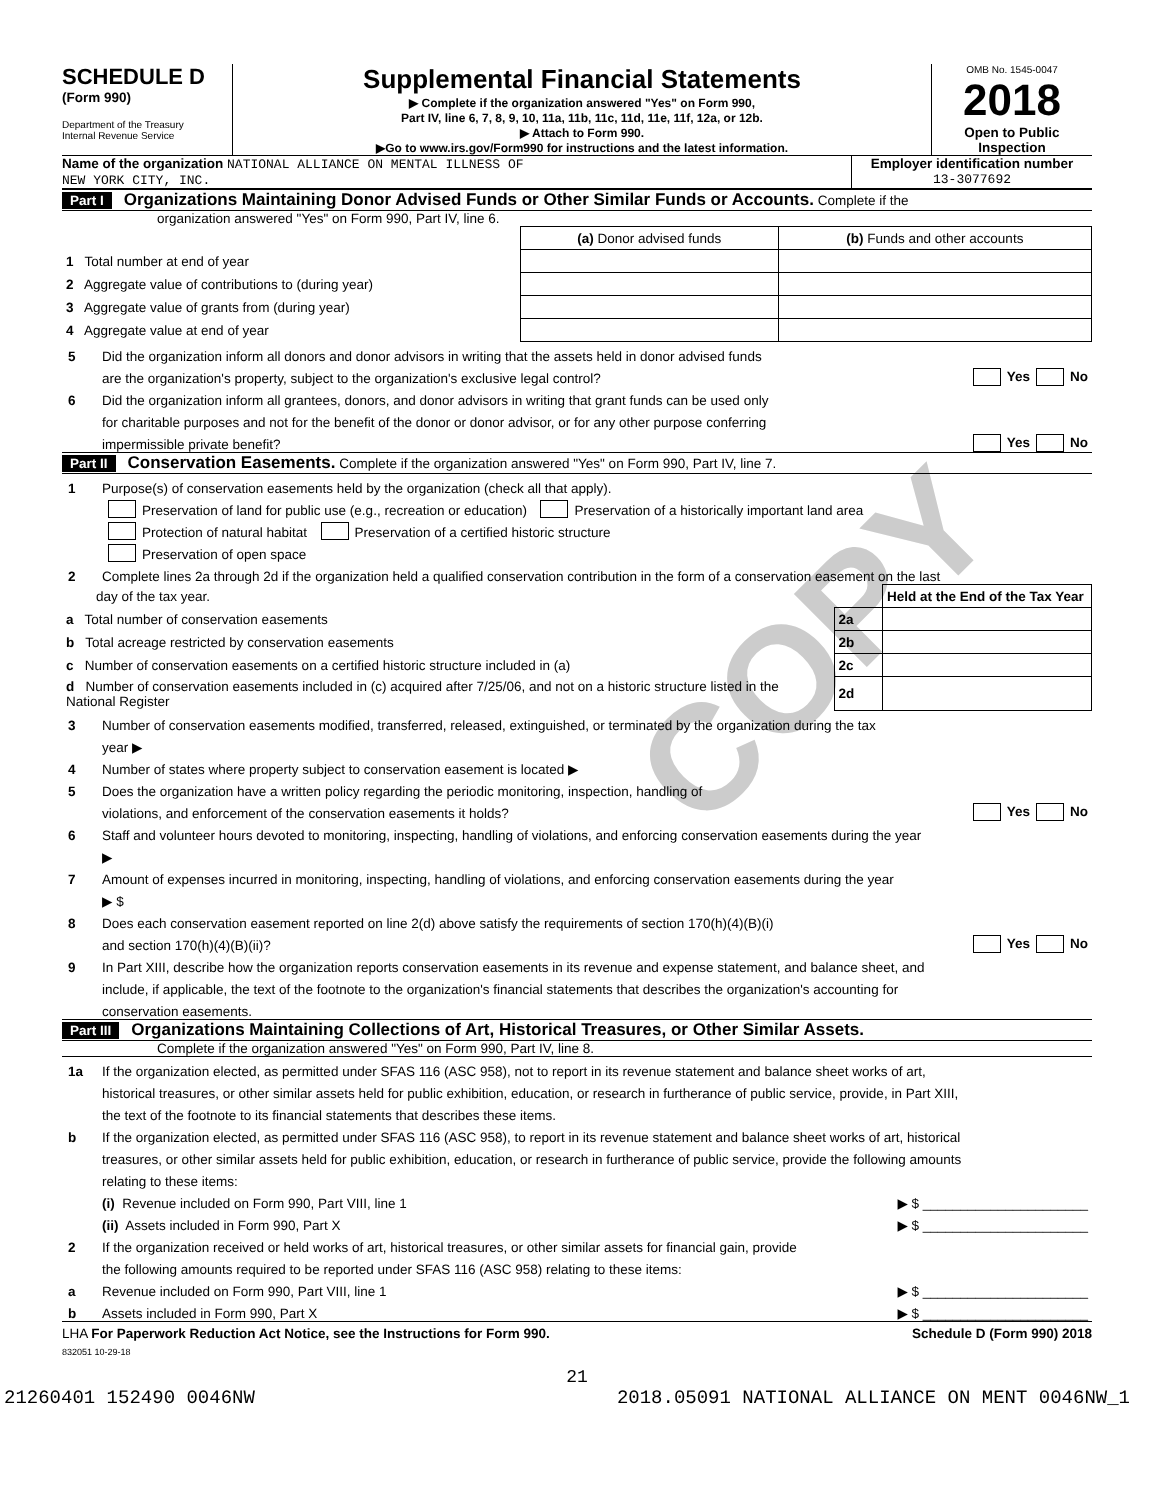COPY
SCHEDULE D
(Form 990)
Department of the Treasury
Internal Revenue Service
Supplemental Financial Statements
▶ Complete if the organization answered "Yes" on Form 990,
Part IV, line 6, 7, 8, 9, 10, 11a, 11b, 11c, 11d, 11e, 11f, 12a, or 12b.
▶ Attach to Form 990.
▶Go to www.irs.gov/Form990 for instructions and the latest information.
OMB No. 1545-0047
2018
Open to Public Inspection
Name of the organization NATIONAL ALLIANCE ON MENTAL ILLNESS OF
NEW YORK CITY, INC.
Employer identification number
13-3077692
Part I Organizations Maintaining Donor Advised Funds or Other Similar Funds or Accounts. Complete if the
organization answered "Yes" on Form 990, Part IV, line 6.
| | (a) Donor advised funds | (b) Funds and other accounts |
| 1 Total number at end of year | | |
| 2 Aggregate value of contributions to (during year) | | |
| 3 Aggregate value of grants from (during year) | | |
| 4 Aggregate value at end of year | | |
5 Did the organization inform all donors and donor advisors in writing that the assets held in donor advised funds
are the organization's property, subject to the organization's exclusive legal control? Yes No
6 Did the organization inform all grantees, donors, and donor advisors in writing that grant funds can be used only
for charitable purposes and not for the benefit of the donor or donor advisor, or for any other purpose conferring
impermissible private benefit? Yes No
Part II Conservation Easements. Complete if the organization answered "Yes" on Form 990, Part IV, line 7.
1 Purpose(s) of conservation easements held by the organization (check all that apply).
Preservation of land for public use (e.g., recreation or education) Preservation of a historically important land area
Protection of natural habitat Preservation of a certified historic structure
Preservation of open space
2 Complete lines 2a through 2d if the organization held a qualified conservation contribution in the form of a conservation easement on the last
| day of the tax year. | | Held at the End of the Tax Year |
| a Total number of conservation easements | 2a | |
| b Total acreage restricted by conservation easements | 2b | |
| c Number of conservation easements on a certified historic structure included in (a) | 2c | |
| d Number of conservation easements included in (c) acquired after 7/25/06, and not on a historic structure listed in the National Register | 2d | |
3 Number of conservation easements modified, transferred, released, extinguished, or terminated by the organization during the tax
year ▶
4 Number of states where property subject to conservation easement is located ▶
5 Does the organization have a written policy regarding the periodic monitoring, inspection, handling of
violations, and enforcement of the conservation easements it holds? Yes No
6 Staff and volunteer hours devoted to monitoring, inspecting, handling of violations, and enforcing conservation easements during the year
▶
7 Amount of expenses incurred in monitoring, inspecting, handling of violations, and enforcing conservation easements during the year
▶ $
8 Does each conservation easement reported on line 2(d) above satisfy the requirements of section 170(h)(4)(B)(i)
and section 170(h)(4)(B)(ii)? Yes No
9 In Part XIII, describe how the organization reports conservation easements in its revenue and expense statement, and balance sheet, and
include, if applicable, the text of the footnote to the organization's financial statements that describes the organization's accounting for
conservation easements.
Part III Organizations Maintaining Collections of Art, Historical Treasures, or Other Similar Assets.
Complete if the organization answered "Yes" on Form 990, Part IV, line 8.
1a If the organization elected, as permitted under SFAS 116 (ASC 958), not to report in its revenue statement and balance sheet works of art,
historical treasures, or other similar assets held for public exhibition, education, or research in furtherance of public service, provide, in Part XIII,
the text of the footnote to its financial statements that describes these items.
b If the organization elected, as permitted under SFAS 116 (ASC 958), to report in its revenue statement and balance sheet works of art, historical
treasures, or other similar assets held for public exhibition, education, or research in furtherance of public service, provide the following amounts
relating to these items:
(i) Revenue included on Form 990, Part VIII, line 1 ▶ $ ______________________
(ii) Assets included in Form 990, Part X ▶ $ ______________________
2 If the organization received or held works of art, historical treasures, or other similar assets for financial gain, provide
the following amounts required to be reported under SFAS 116 (ASC 958) relating to these items:
a Revenue included on Form 990, Part VIII, line 1 ▶ $ ______________________
b Assets included in Form 990, Part X ▶ $ ______________________
LHA For Paperwork Reduction Act Notice, see the Instructions for Form 990. Schedule D (Form 990) 2018
832051 10-29-18
21
21260401 152490 0046NW 2018.05091 NATIONAL ALLIANCE ON MENT 0046NW_1